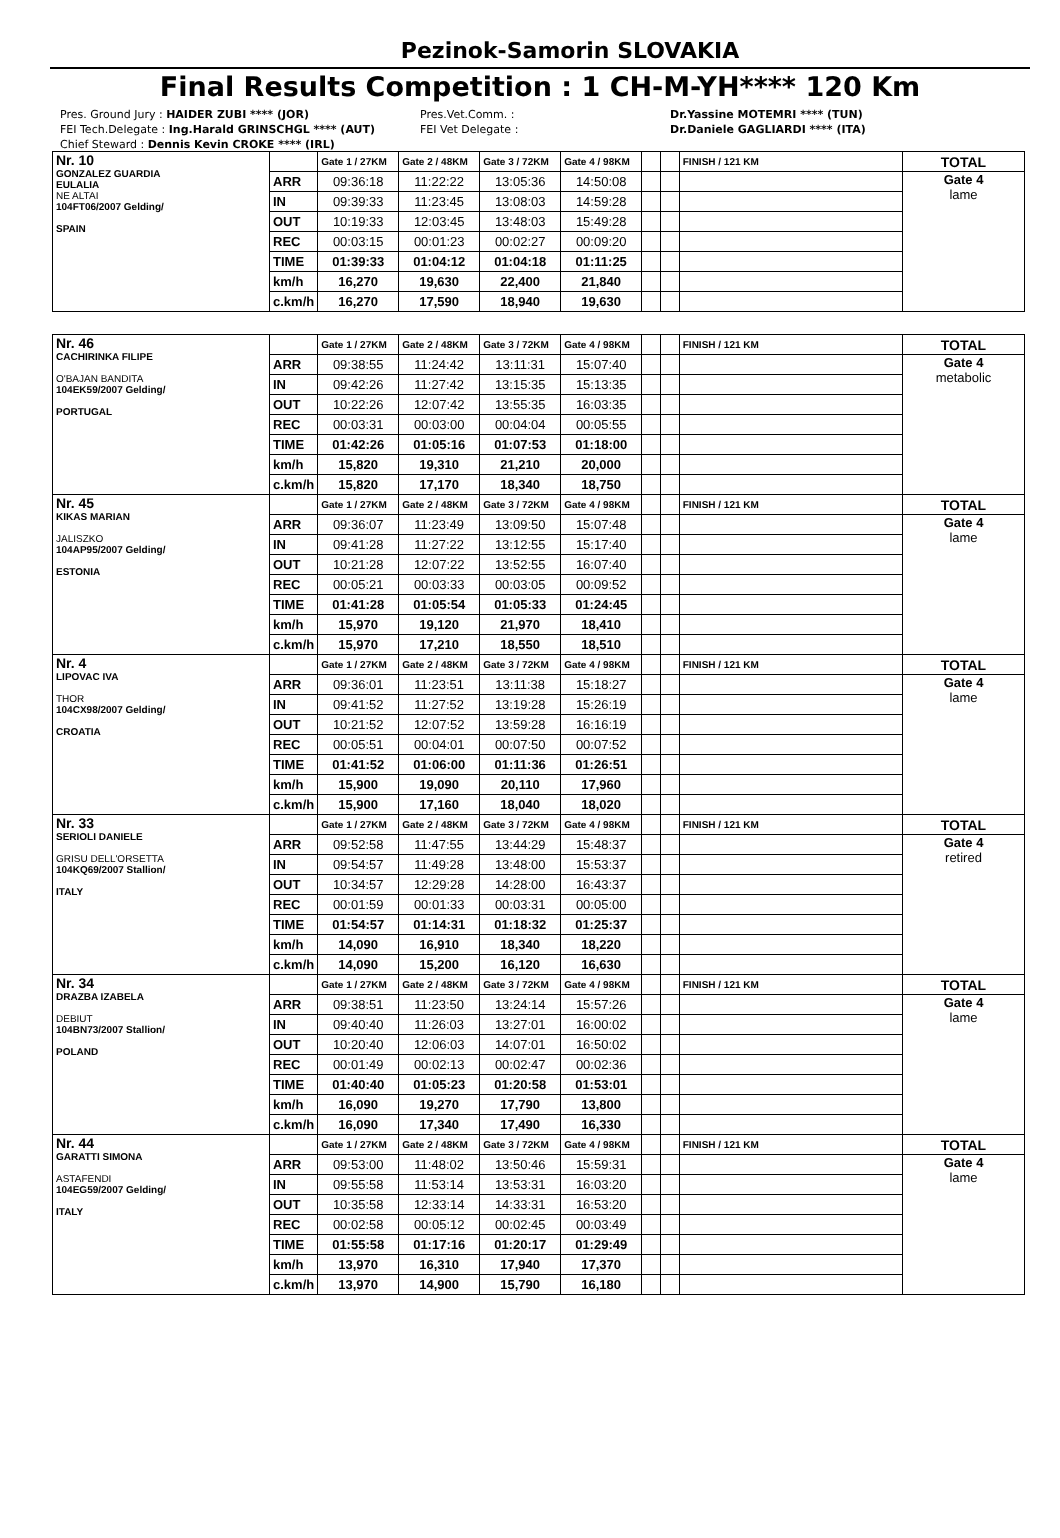Pezinok-Samorin SLOVAKIA
Final Results Competition : 1 CH-M-YH**** 120 Km
Pres. Ground Jury : HAIDER ZUBI **** (JOR)
Pres.Vet.Comm. :
Dr.Yassine MOTEMRI **** (TUN)
FEI Tech.Delegate : Ing.Harald GRINSCHGL **** (AUT)
FEI Vet Delegate :
Dr.Daniele GAGLIARDI **** (ITA)
Chief Steward : Dennis Kevin CROKE **** (IRL)
| Nr. 10 GONZALEZ GUARDIA EULALIA NE ALTAI 104FT06/2007 Gelding/ SPAIN | | Gate 1 / 27KM | Gate 2 / 48KM | Gate 3 / 72KM | Gate 4 / 98KM | | | FINISH / 121 KM | TOTAL |
| | ARR | 09:36:18 | 11:22:22 | 13:05:36 | 14:50:08 | | | | Gate 4 lame |
| | IN | 09:39:33 | 11:23:45 | 13:08:03 | 14:59:28 | | | | |
| | OUT | 10:19:33 | 12:03:45 | 13:48:03 | 15:49:28 | | | | |
| | REC | 00:03:15 | 00:01:23 | 00:02:27 | 00:09:20 | | | | |
| | TIME | 01:39:33 | 01:04:12 | 01:04:18 | 01:11:25 | | | | |
| | km/h | 16,270 | 19,630 | 22,400 | 21,840 | | | | |
| | c.km/h | 16,270 | 17,590 | 18,940 | 19,630 | | | | |
| Nr. 46 CACHIRINKA FILIPE O'BAJAN BANDITA 104EK59/2007 Gelding/ PORTUGAL | | Gate 1 / 27KM | Gate 2 / 48KM | Gate 3 / 72KM | Gate 4 / 98KM | | | FINISH / 121 KM | TOTAL |
| | ARR | 09:38:55 | 11:24:42 | 13:11:31 | 15:07:40 | | | | Gate 4 metabolic |
| | IN | 09:42:26 | 11:27:42 | 13:15:35 | 15:13:35 | | | | |
| | OUT | 10:22:26 | 12:07:42 | 13:55:35 | 16:03:35 | | | | |
| | REC | 00:03:31 | 00:03:00 | 00:04:04 | 00:05:55 | | | | |
| | TIME | 01:42:26 | 01:05:16 | 01:07:53 | 01:18:00 | | | | |
| | km/h | 15,820 | 19,310 | 21,210 | 20,000 | | | | |
| | c.km/h | 15,820 | 17,170 | 18,340 | 18,750 | | | | |
| Nr. 45 KIKAS MARIAN JALISZKO 104AP95/2007 Gelding/ ESTONIA | | Gate 1 / 27KM | Gate 2 / 48KM | Gate 3 / 72KM | Gate 4 / 98KM | | | FINISH / 121 KM | TOTAL |
| | ARR | 09:36:07 | 11:23:49 | 13:09:50 | 15:07:48 | | | | Gate 4 lame |
| | IN | 09:41:28 | 11:27:22 | 13:12:55 | 15:17:40 | | | | |
| | OUT | 10:21:28 | 12:07:22 | 13:52:55 | 16:07:40 | | | | |
| | REC | 00:05:21 | 00:03:33 | 00:03:05 | 00:09:52 | | | | |
| | TIME | 01:41:28 | 01:05:54 | 01:05:33 | 01:24:45 | | | | |
| | km/h | 15,970 | 19,120 | 21,970 | 18,410 | | | | |
| | c.km/h | 15,970 | 17,210 | 18,550 | 18,510 | | | | |
| Nr. 4 LIPOVAC IVA THOR 104CX98/2007 Gelding/ CROATIA | | Gate 1 / 27KM | Gate 2 / 48KM | Gate 3 / 72KM | Gate 4 / 98KM | | | FINISH / 121 KM | TOTAL |
| | ARR | 09:36:01 | 11:23:51 | 13:11:38 | 15:18:27 | | | | Gate 4 lame |
| | IN | 09:41:52 | 11:27:52 | 13:19:28 | 15:26:19 | | | | |
| | OUT | 10:21:52 | 12:07:52 | 13:59:28 | 16:16:19 | | | | |
| | REC | 00:05:51 | 00:04:01 | 00:07:50 | 00:07:52 | | | | |
| | TIME | 01:41:52 | 01:06:00 | 01:11:36 | 01:26:51 | | | | |
| | km/h | 15,900 | 19,090 | 20,110 | 17,960 | | | | |
| | c.km/h | 15,900 | 17,160 | 18,040 | 18,020 | | | | |
| Nr. 33 SERIOLI DANIELE GRISU DELL'ORSETTA 104KQ69/2007 Stallion/ ITALY | | Gate 1 / 27KM | Gate 2 / 48KM | Gate 3 / 72KM | Gate 4 / 98KM | | | FINISH / 121 KM | TOTAL |
| | ARR | 09:52:58 | 11:47:55 | 13:44:29 | 15:48:37 | | | | Gate 4 retired |
| | IN | 09:54:57 | 11:49:28 | 13:48:00 | 15:53:37 | | | | |
| | OUT | 10:34:57 | 12:29:28 | 14:28:00 | 16:43:37 | | | | |
| | REC | 00:01:59 | 00:01:33 | 00:03:31 | 00:05:00 | | | | |
| | TIME | 01:54:57 | 01:14:31 | 01:18:32 | 01:25:37 | | | | |
| | km/h | 14,090 | 16,910 | 18,340 | 18,220 | | | | |
| | c.km/h | 14,090 | 15,200 | 16,120 | 16,630 | | | | |
| Nr. 34 DRAZBA IZABELA DEBIUT 104BN73/2007 Stallion/ POLAND | | Gate 1 / 27KM | Gate 2 / 48KM | Gate 3 / 72KM | Gate 4 / 98KM | | | FINISH / 121 KM | TOTAL |
| | ARR | 09:38:51 | 11:23:50 | 13:24:14 | 15:57:26 | | | | Gate 4 lame |
| | IN | 09:40:40 | 11:26:03 | 13:27:01 | 16:00:02 | | | | |
| | OUT | 10:20:40 | 12:06:03 | 14:07:01 | 16:50:02 | | | | |
| | REC | 00:01:49 | 00:02:13 | 00:02:47 | 00:02:36 | | | | |
| | TIME | 01:40:40 | 01:05:23 | 01:20:58 | 01:53:01 | | | | |
| | km/h | 16,090 | 19,270 | 17,790 | 13,800 | | | | |
| | c.km/h | 16,090 | 17,340 | 17,490 | 16,330 | | | | |
| Nr. 44 GARATTI SIMONA ASTAFENDI 104EG59/2007 Gelding/ ITALY | | Gate 1 / 27KM | Gate 2 / 48KM | Gate 3 / 72KM | Gate 4 / 98KM | | | FINISH / 121 KM | TOTAL |
| | ARR | 09:53:00 | 11:48:02 | 13:50:46 | 15:59:31 | | | | Gate 4 lame |
| | IN | 09:55:58 | 11:53:14 | 13:53:31 | 16:03:20 | | | | |
| | OUT | 10:35:58 | 12:33:14 | 14:33:31 | 16:53:20 | | | | |
| | REC | 00:02:58 | 00:05:12 | 00:02:45 | 00:03:49 | | | | |
| | TIME | 01:55:58 | 01:17:16 | 01:20:17 | 01:29:49 | | | | |
| | km/h | 13,970 | 16,310 | 17,940 | 17,370 | | | | |
| | c.km/h | 13,970 | 14,900 | 15,790 | 16,180 | | | | |